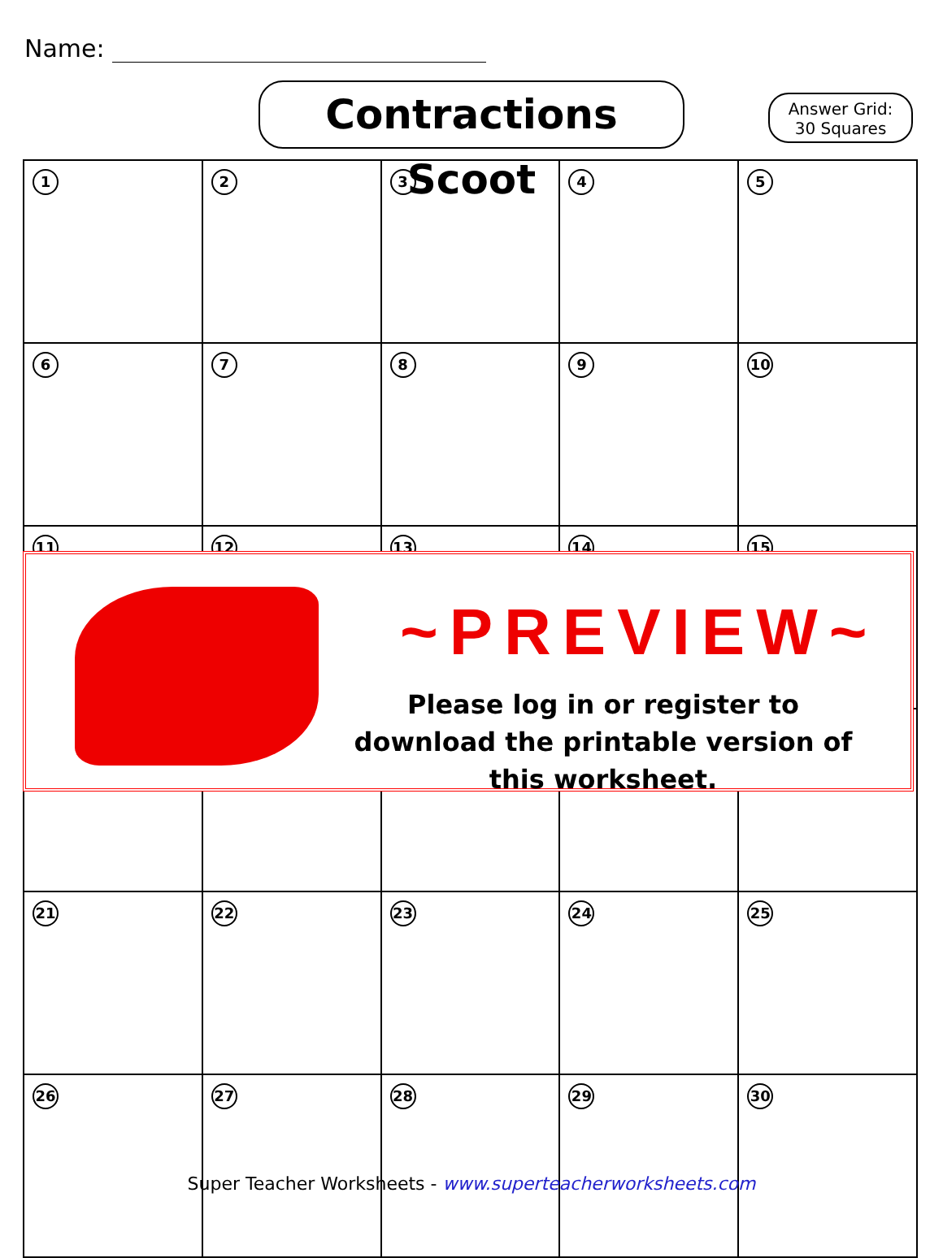Name:
Contractions Scoot
Answer Grid:
30 Squares
| 1 | 2 | 3 | 4 | 5 |
| 6 | 7 | 8 | 9 | 10 |
| 11 | 12 | 13 | 14 | 15 |
| 21 | 22 | 23 | 24 | 25 |
| 26 | 27 | 28 | 29 | 30 |
~PREVIEW~
Please log in or register to download the printable version of this worksheet.
Super Teacher Worksheets - www.superteacherworksheets.com